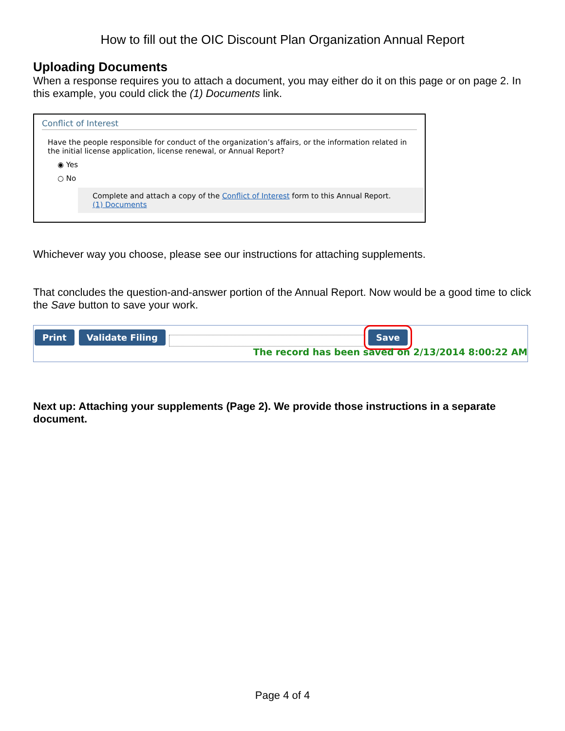How to fill out the OIC Discount Plan Organization Annual Report
Uploading Documents
When a response requires you to attach a document, you may either do it on this page or on page 2. In this example, you could click the (1) Documents link.
Conflict of Interest
Have the people responsible for conduct of the organization’s affairs, or the information related in the initial license application, license renewal, or Annual Report?
◉ Yes
○ No
Complete and attach a copy of the Conflict of Interest form to this Annual Report.
(1) Documents
Whichever way you choose, please see our instructions for attaching supplements.
That concludes the question-and-answer portion of the Annual Report. Now would be a good time to click the Save button to save your work.
Print Validate Filing Save
The record has been saved on 2/13/2014 8:00:22 AM
Next up: Attaching your supplements (Page 2). We provide those instructions in a separate document.
Page 4 of 4